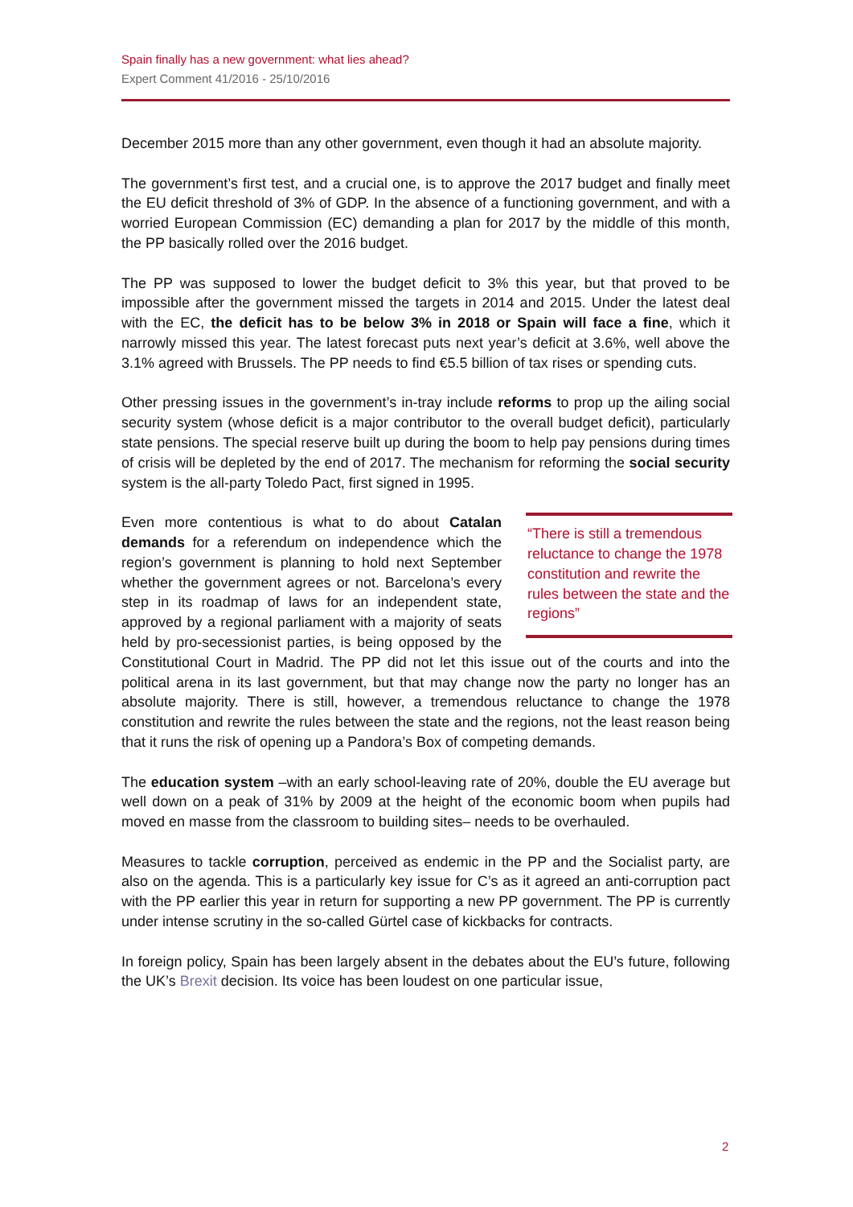Spain finally has a new government: what lies ahead?
Expert Comment 41/2016 - 25/10/2016
December 2015 more than any other government, even though it had an absolute majority.
The government’s first test, and a crucial one, is to approve the 2017 budget and finally meet the EU deficit threshold of 3% of GDP. In the absence of a functioning government, and with a worried European Commission (EC) demanding a plan for 2017 by the middle of this month, the PP basically rolled over the 2016 budget.
The PP was supposed to lower the budget deficit to 3% this year, but that proved to be impossible after the government missed the targets in 2014 and 2015. Under the latest deal with the EC, the deficit has to be below 3% in 2018 or Spain will face a fine, which it narrowly missed this year. The latest forecast puts next year’s deficit at 3.6%, well above the 3.1% agreed with Brussels. The PP needs to find €5.5 billion of tax rises or spending cuts.
Other pressing issues in the government’s in-tray include reforms to prop up the ailing social security system (whose deficit is a major contributor to the overall budget deficit), particularly state pensions. The special reserve built up during the boom to help pay pensions during times of crisis will be depleted by the end of 2017. The mechanism for reforming the social security system is the all-party Toledo Pact, first signed in 1995.
“There is still a tremendous reluctance to change the 1978 constitution and rewrite the rules between the state and the regions”
Even more contentious is what to do about Catalan demands for a referendum on independence which the region’s government is planning to hold next September whether the government agrees or not. Barcelona’s every step in its roadmap of laws for an independent state, approved by a regional parliament with a majority of seats held by pro-secessionist parties, is being opposed by the Constitutional Court in Madrid. The PP did not let this issue out of the courts and into the political arena in its last government, but that may change now the party no longer has an absolute majority. There is still, however, a tremendous reluctance to change the 1978 constitution and rewrite the rules between the state and the regions, not the least reason being that it runs the risk of opening up a Pandora’s Box of competing demands.
The education system –with an early school-leaving rate of 20%, double the EU average but well down on a peak of 31% by 2009 at the height of the economic boom when pupils had moved en masse from the classroom to building sites– needs to be overhauled.
Measures to tackle corruption, perceived as endemic in the PP and the Socialist party, are also on the agenda. This is a particularly key issue for C’s as it agreed an anti-corruption pact with the PP earlier this year in return for supporting a new PP government. The PP is currently under intense scrutiny in the so-called Gürtel case of kickbacks for contracts.
In foreign policy, Spain has been largely absent in the debates about the EU’s future, following the UK’s Brexit decision. Its voice has been loudest on one particular issue,
2